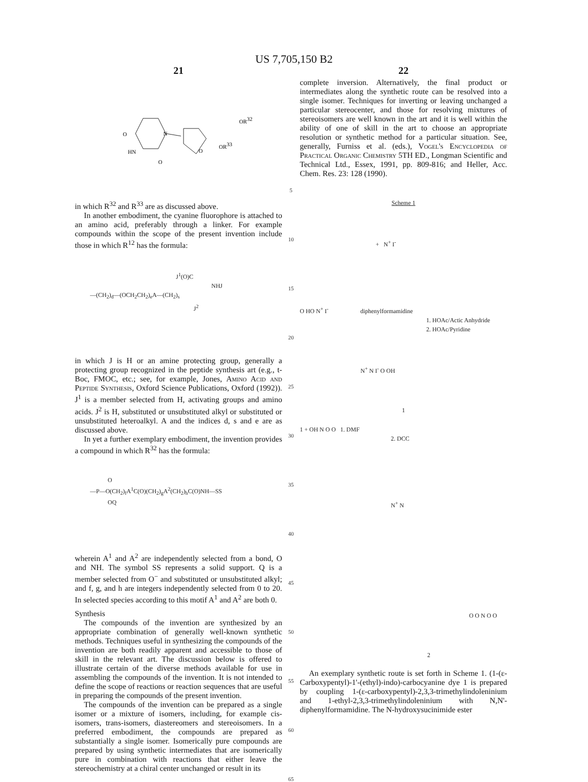US 7,705,150 B2
21
OR32
O
N
HN
O
OR33
O
in which R<sup>32</sup> and R<sup>33</sup> are as discussed above.
In another embodiment, the cyanine fluorophore is attached to an amino acid, preferably through a linker. For example compounds within the scope of the present invention include those in which R<sup>12</sup> has the formula:
J<sup>1</sup>(O)C
NHJ
—(CH<sub>2</sub>)<sub>d</sub>—(OCH<sub>2</sub>CH<sub>2</sub>)<sub>e</sub>A—(CH<sub>2</sub>)<sub>s</sub>
J<sup>2</sup>
in which J is H or an amine protecting group, generally a protecting group recognized in the peptide synthesis art (e.g., t-Boc, FMOC, etc.; see, for example, Jones, Amino Acid and Peptide Synthesis, Oxford Science Publications, Oxford (1992)). J<sup>1</sup> is a member selected from H, activating groups and amino acids. J<sup>2</sup> is H, substituted or unsubstituted alkyl or substituted or unsubstituted heteroalkyl. A and the indices d, s and e are as discussed above.
In yet a further exemplary embodiment, the invention provides a compound in which R<sup>32</sup> has the formula:
O
—P—O(CH<sub>2</sub>)<sub>f</sub>A<sup>1</sup>C(O)(CH<sub>2</sub>)<sub>g</sub>A<sup>2</sup>(CH<sub>2</sub>)<sub>h</sub>C(O)NH—SS
OQ
wherein A<sup>1</sup> and A<sup>2</sup> are independently selected from a bond, O and NH. The symbol SS represents a solid support. Q is a member selected from O<sup>−</sup> and substituted or unsubstituted alkyl; and f, g, and h are integers independently selected from 0 to 20. In selected species according to this motif A<sup>1</sup> and A<sup>2</sup> are both 0.
Synthesis
The compounds of the invention are synthesized by an appropriate combination of generally well-known synthetic methods. Techniques useful in synthesizing the compounds of the invention are both readily apparent and accessible to those of skill in the relevant art. The discussion below is offered to illustrate certain of the diverse methods available for use in assembling the compounds of the invention. It is not intended to define the scope of reactions or reaction sequences that are useful in preparing the compounds of the present invention.
The compounds of the invention can be prepared as a single isomer or a mixture of isomers, including, for example cis-isomers, trans-isomers, diastereomers and stereoisomers. In a preferred embodiment, the compounds are prepared as substantially a single isomer. Isomerically pure compounds are prepared by using synthetic intermediates that are isomerically pure in combination with reactions that either leave the stereochemistry at a chiral center unchanged or result in its
5
10
15
20
25
30
35
40
45
50
55
60
65
22
complete inversion. Alternatively, the final product or intermediates along the synthetic route can be resolved into a single isomer. Techniques for inverting or leaving unchanged a particular stereocenter, and those for resolving mixtures of stereoisomers are well known in the art and it is well within the ability of one of skill in the art to choose an appropriate resolution or synthetic method for a particular situation. See, generally, Furniss et al. (eds.), Vogel's Encyclopedia of Practical Organic Chemistry 5TH ED., Longman Scientific and Technical Ltd., Essex, 1991, pp. 809-816; and Heller, Acc. Chem. Res. 23: 128 (1990).
Scheme 1
+ N<sup>+</sup> I<sup>-</sup>
O HO N<sup>+</sup> I<sup>-</sup> diphenylformamidine
1. HOAc/Actic Anhydride
2. HOAc/Pyridine
N<sup>+</sup> N I<sup>-</sup> O OH
1
1 + OH N O O 1. DMF
2. DCC
N<sup>+</sup> N
O O N O O
2
An exemplary synthetic route is set forth in Scheme 1. (1-(ε-Carboxypentyl)-1'-(ethyl)-indo)-carbocyanine dye 1 is prepared by coupling 1-(ε-carboxypentyl)-2,3,3-trimethylindoleninium and 1-ethyl-2,3,3-trimethylindoleninium with N,N'-diphenylformamidine. The N-hydroxysucinimide ester